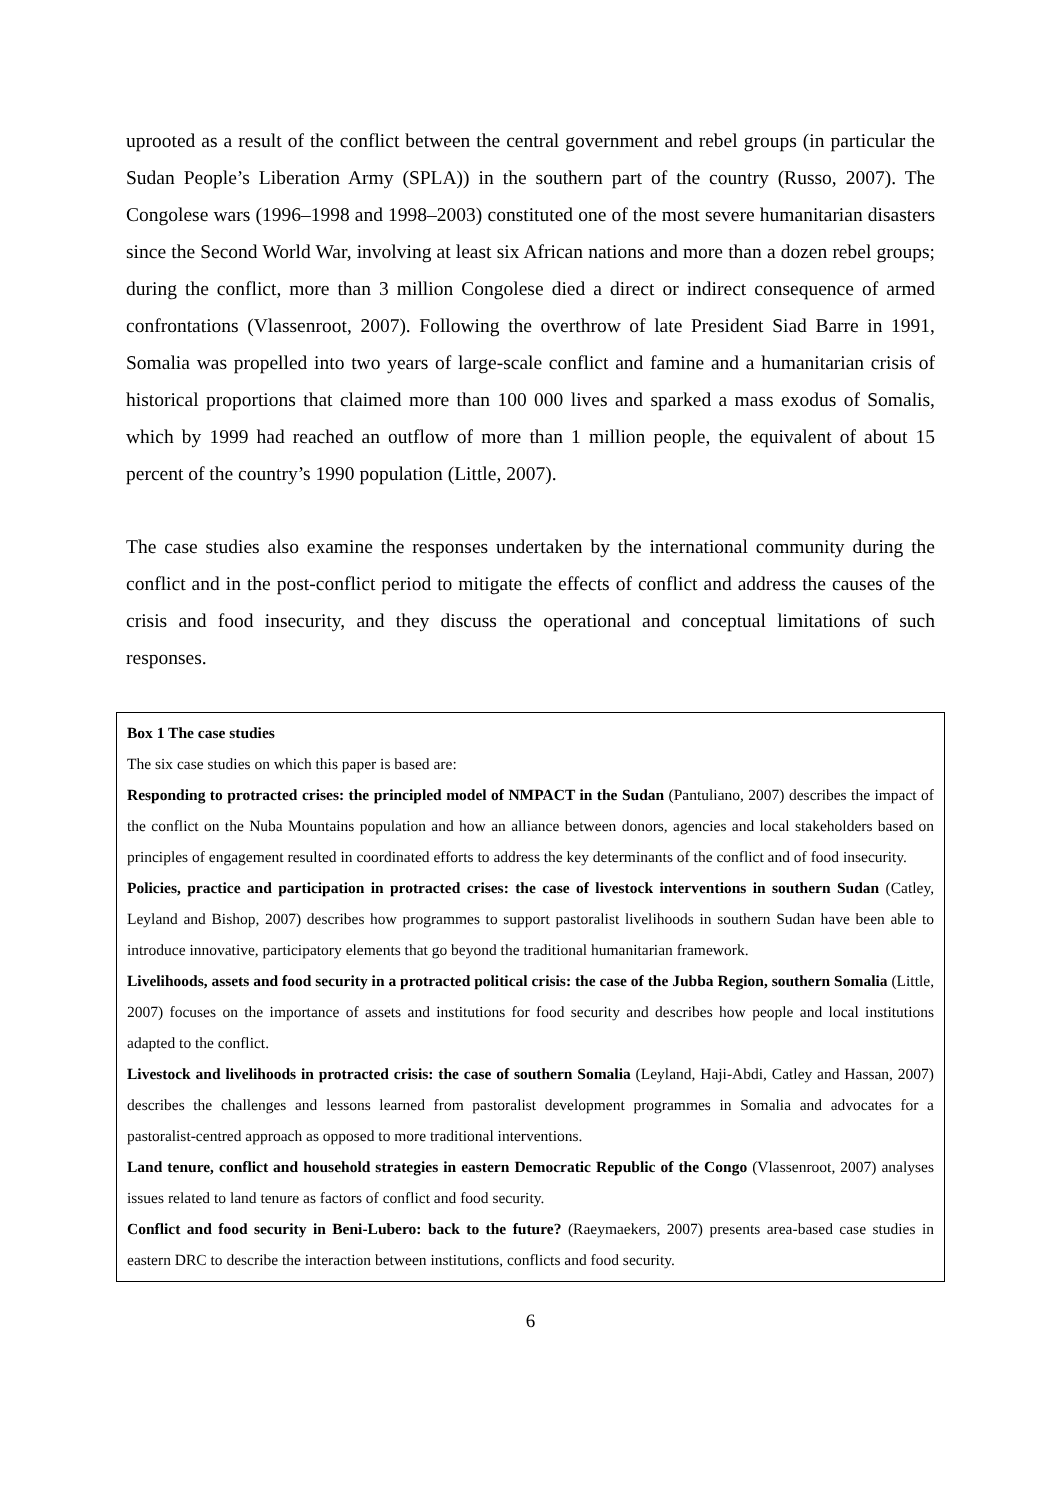uprooted as a result of the conflict between the central government and rebel groups (in particular the Sudan People’s Liberation Army (SPLA)) in the southern part of the country (Russo, 2007). The Congolese wars (1996–1998 and 1998–2003) constituted one of the most severe humanitarian disasters since the Second World War, involving at least six African nations and more than a dozen rebel groups; during the conflict, more than 3 million Congolese died a direct or indirect consequence of armed confrontations (Vlassenroot, 2007). Following the overthrow of late President Siad Barre in 1991, Somalia was propelled into two years of large-scale conflict and famine and a humanitarian crisis of historical proportions that claimed more than 100 000 lives and sparked a mass exodus of Somalis, which by 1999 had reached an outflow of more than 1 million people, the equivalent of about 15 percent of the country’s 1990 population (Little, 2007).
The case studies also examine the responses undertaken by the international community during the conflict and in the post-conflict period to mitigate the effects of conflict and address the causes of the crisis and food insecurity, and they discuss the operational and conceptual limitations of such responses.
Box 1 The case studies
The six case studies on which this paper is based are:
Responding to protracted crises: the principled model of NMPACT in the Sudan (Pantuliano, 2007) describes the impact of the conflict on the Nuba Mountains population and how an alliance between donors, agencies and local stakeholders based on principles of engagement resulted in coordinated efforts to address the key determinants of the conflict and of food insecurity.
Policies, practice and participation in protracted crises: the case of livestock interventions in southern Sudan (Catley, Leyland and Bishop, 2007) describes how programmes to support pastoralist livelihoods in southern Sudan have been able to introduce innovative, participatory elements that go beyond the traditional humanitarian framework.
Livelihoods, assets and food security in a protracted political crisis: the case of the Jubba Region, southern Somalia (Little, 2007) focuses on the importance of assets and institutions for food security and describes how people and local institutions adapted to the conflict.
Livestock and livelihoods in protracted crisis: the case of southern Somalia (Leyland, Haji-Abdi, Catley and Hassan, 2007) describes the challenges and lessons learned from pastoralist development programmes in Somalia and advocates for a pastoralist-centred approach as opposed to more traditional interventions.
Land tenure, conflict and household strategies in eastern Democratic Republic of the Congo (Vlassenroot, 2007) analyses issues related to land tenure as factors of conflict and food security.
Conflict and food security in Beni-Lubero: back to the future? (Raeymaekers, 2007) presents area-based case studies in eastern DRC to describe the interaction between institutions, conflicts and food security.
6